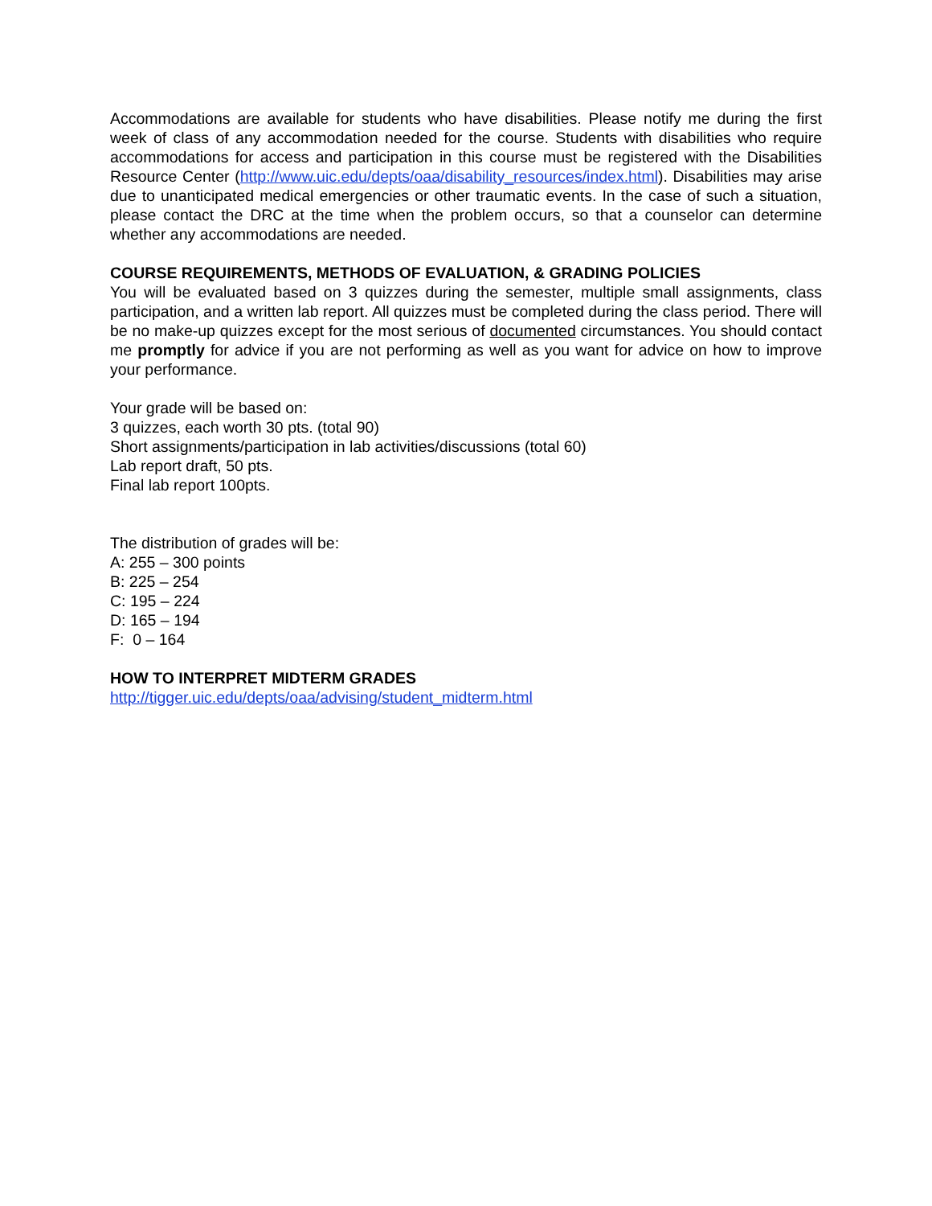Accommodations are available for students who have disabilities. Please notify me during the first week of class of any accommodation needed for the course. Students with disabilities who require accommodations for access and participation in this course must be registered with the Disabilities Resource Center (http://www.uic.edu/depts/oaa/disability_resources/index.html). Disabilities may arise due to unanticipated medical emergencies or other traumatic events. In the case of such a situation, please contact the DRC at the time when the problem occurs, so that a counselor can determine whether any accommodations are needed.
COURSE REQUIREMENTS, METHODS OF EVALUATION, & GRADING POLICIES
You will be evaluated based on 3 quizzes during the semester, multiple small assignments, class participation, and a written lab report. All quizzes must be completed during the class period. There will be no make-up quizzes except for the most serious of documented circumstances. You should contact me promptly for advice if you are not performing as well as you want for advice on how to improve your performance.
Your grade will be based on:
3 quizzes, each worth 30 pts. (total 90)
Short assignments/participation in lab activities/discussions (total 60)
Lab report draft, 50 pts.
Final lab report 100pts.
The distribution of grades will be:
A: 255 – 300 points
B: 225 – 254
C: 195 – 224
D: 165 – 194
F: 0 – 164
HOW TO INTERPRET MIDTERM GRADES
http://tigger.uic.edu/depts/oaa/advising/student_midterm.html